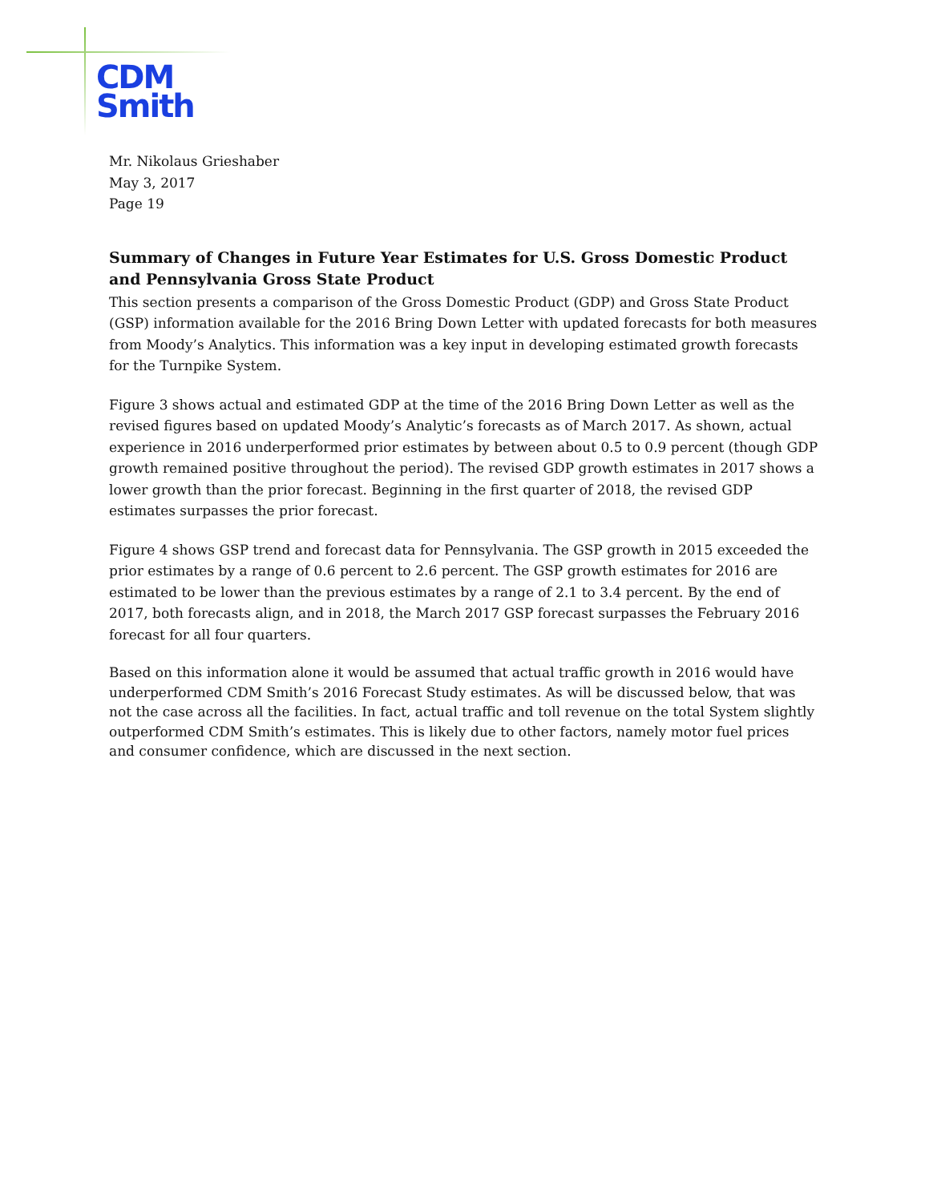CDM
Smith
Mr. Nikolaus Grieshaber
May 3, 2017
Page 19
Summary of Changes in Future Year Estimates for U.S. Gross Domestic Product and Pennsylvania Gross State Product
This section presents a comparison of the Gross Domestic Product (GDP) and Gross State Product (GSP) information available for the 2016 Bring Down Letter with updated forecasts for both measures from Moody’s Analytics. This information was a key input in developing estimated growth forecasts for the Turnpike System.
Figure 3 shows actual and estimated GDP at the time of the 2016 Bring Down Letter as well as the revised figures based on updated Moody’s Analytic’s forecasts as of March 2017. As shown, actual experience in 2016 underperformed prior estimates by between about 0.5 to 0.9 percent (though GDP growth remained positive throughout the period). The revised GDP growth estimates in 2017 shows a lower growth than the prior forecast. Beginning in the first quarter of 2018, the revised GDP estimates surpasses the prior forecast.
Figure 4 shows GSP trend and forecast data for Pennsylvania. The GSP growth in 2015 exceeded the prior estimates by a range of 0.6 percent to 2.6 percent. The GSP growth estimates for 2016 are estimated to be lower than the previous estimates by a range of 2.1 to 3.4 percent. By the end of 2017, both forecasts align, and in 2018, the March 2017 GSP forecast surpasses the February 2016 forecast for all four quarters.
Based on this information alone it would be assumed that actual traffic growth in 2016 would have underperformed CDM Smith’s 2016 Forecast Study estimates. As will be discussed below, that was not the case across all the facilities. In fact, actual traffic and toll revenue on the total System slightly outperformed CDM Smith’s estimates. This is likely due to other factors, namely motor fuel prices and consumer confidence, which are discussed in the next section.